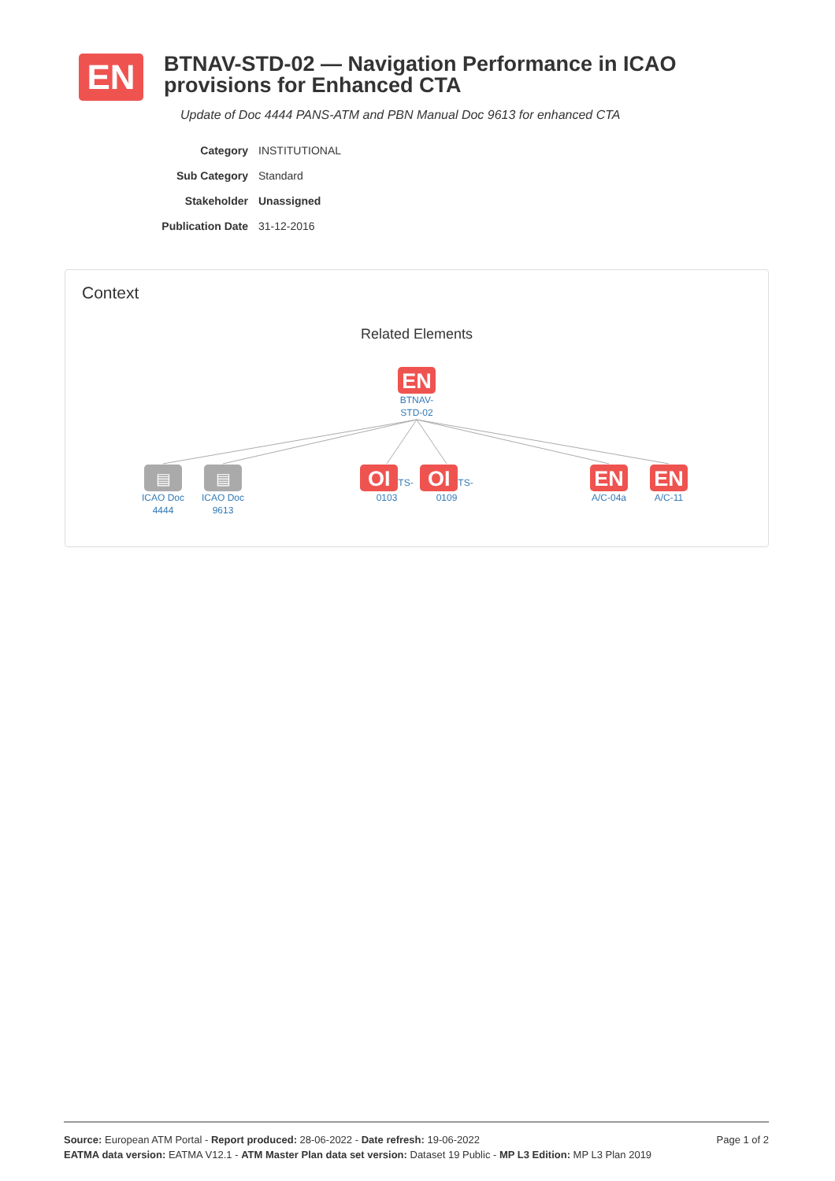EN
BTNAV-STD-02 — Navigation Performance in ICAO provisions for Enhanced CTA
Update of Doc 4444 PANS-ATM and PBN Manual Doc 9613 for enhanced CTA
Category INSTITUTIONAL
Sub Category Standard
Stakeholder Unassigned
Publication Date 31-12-2016
Context
Related Elements
EN
BTNAV-
STD-02
▤
ICAO Doc
4444
▤
ICAO Doc
9613
OI
TS-0103
OI
TS-0109
EN
A/C-04a
EN
A/C-11
Source: European ATM Portal - Report produced: 28-06-2022 - Date refresh: 19-06-2022 Page 1 of 2
EATMA data version: EATMA V12.1 - ATM Master Plan data set version: Dataset 19 Public - MP L3 Edition: MP L3 Plan 2019